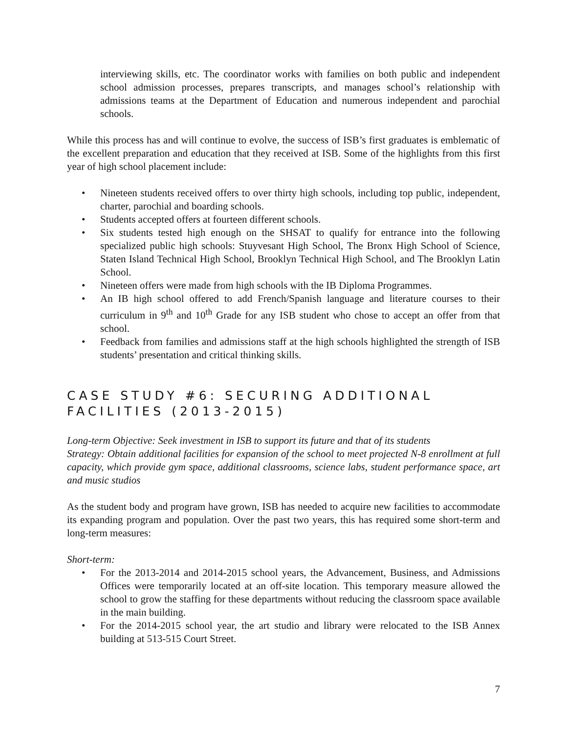interviewing skills, etc. The coordinator works with families on both public and independent school admission processes, prepares transcripts, and manages school’s relationship with admissions teams at the Department of Education and numerous independent and parochial schools.
While this process has and will continue to evolve, the success of ISB’s first graduates is emblematic of the excellent preparation and education that they received at ISB. Some of the highlights from this first year of high school placement include:
• Nineteen students received offers to over thirty high schools, including top public, independent, charter, parochial and boarding schools.
• Students accepted offers at fourteen different schools.
• Six students tested high enough on the SHSAT to qualify for entrance into the following specialized public high schools: Stuyvesant High School, The Bronx High School of Science, Staten Island Technical High School, Brooklyn Technical High School, and The Brooklyn Latin School.
• Nineteen offers were made from high schools with the IB Diploma Programmes.
• An IB high school offered to add French/Spanish language and literature courses to their curriculum in 9<sup>th</sup> and 10<sup>th</sup> Grade for any ISB student who chose to accept an offer from that school.
• Feedback from families and admissions staff at the high schools highlighted the strength of ISB students’ presentation and critical thinking skills.
CASE STUDY #6: SECURING ADDITIONAL
FACILITIES (2013-2015)
Long-term Objective: Seek investment in ISB to support its future and that of its students
Strategy: Obtain additional facilities for expansion of the school to meet projected N-8 enrollment at full capacity, which provide gym space, additional classrooms, science labs, student performance space, art and music studios
As the student body and program have grown, ISB has needed to acquire new facilities to accommodate its expanding program and population. Over the past two years, this has required some short-term and long-term measures:
Short-term:
• For the 2013-2014 and 2014-2015 school years, the Advancement, Business, and Admissions Offices were temporarily located at an off-site location. This temporary measure allowed the school to grow the staffing for these departments without reducing the classroom space available in the main building.
• For the 2014-2015 school year, the art studio and library were relocated to the ISB Annex building at 513-515 Court Street.
7